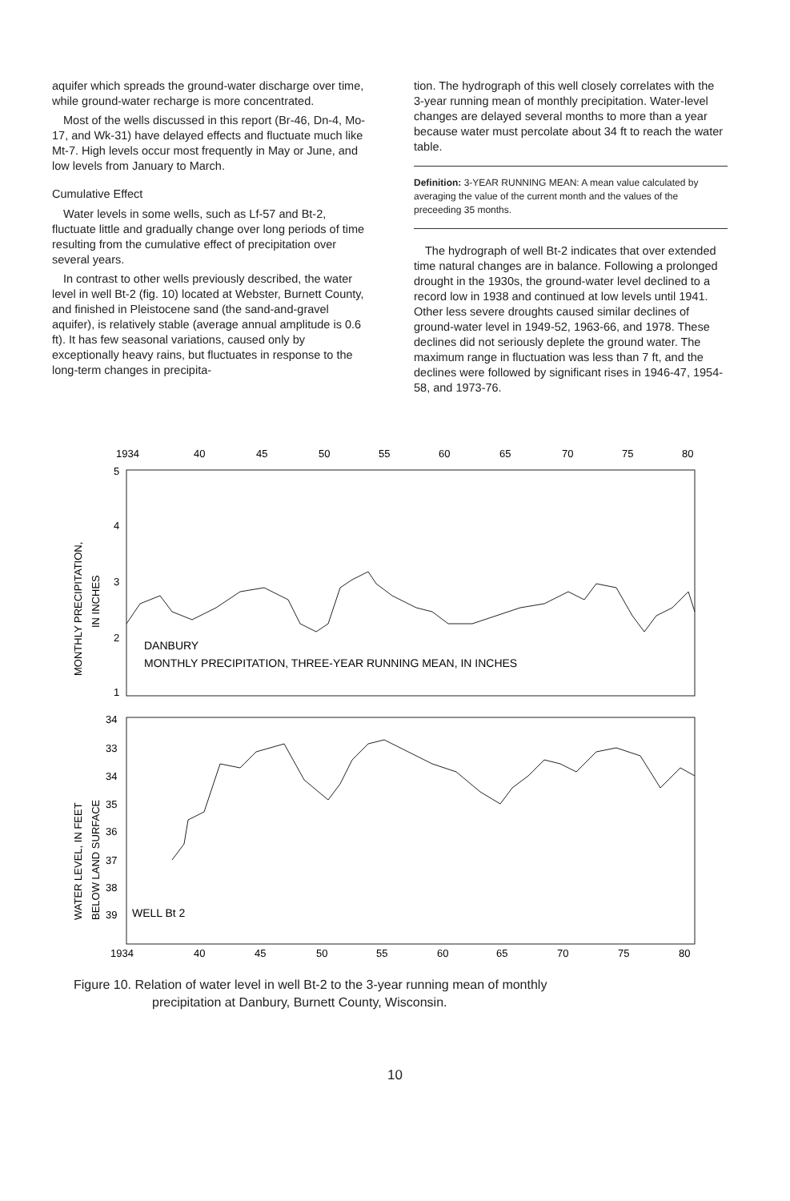aquifer which spreads the ground-water discharge over time, while ground-water recharge is more concentrated.
Most of the wells discussed in this report (Br-46, Dn-4, Mo-17, and Wk-31) have delayed effects and fluctuate much like Mt-7. High levels occur most frequently in May or June, and low levels from January to March.
Cumulative Effect
Water levels in some wells, such as Lf-57 and Bt-2, fluctuate little and gradually change over long periods of time resulting from the cumulative effect of precipitation over several years.
In contrast to other wells previously described, the water level in well Bt-2 (fig. 10) located at Webster, Burnett County, and finished in Pleistocene sand (the sand-and-gravel aquifer), is relatively stable (average annual amplitude is 0.6 ft). It has few seasonal variations, caused only by exceptionally heavy rains, but fluctuates in response to the long-term changes in precipita-
tion. The hydrograph of this well closely correlates with the 3-year running mean of monthly precipitation. Water-level changes are delayed several months to more than a year because water must percolate about 34 ft to reach the water table.
Definition: 3-YEAR RUNNING MEAN: A mean value calculated by averaging the value of the current month and the values of the preceeding 35 months.
The hydrograph of well Bt-2 indicates that over extended time natural changes are in balance. Following a prolonged drought in the 1930s, the ground-water level declined to a record low in 1938 and continued at low levels until 1941. Other less severe droughts caused similar declines of ground-water level in 1949-52, 1963-66, and 1978. These declines did not seriously deplete the ground water. The maximum range in fluctuation was less than 7 ft, and the declines were followed by significant rises in 1946-47, 1954-58, and 1973-76.
1934
40
45
50
55
60
65
70
75
80
5
4
3
2
1
MONTHLY PRECIPITATION,
IN INCHES
DANBURY
MONTHLY PRECIPITATION, THREE-YEAR RUNNING MEAN, IN INCHES
34
33
34
35
36
37
38
39
WATER LEVEL, IN FEET
BELOW LAND SURFACE
WELL Bt 2
1934
40
45
50
55
60
65
70
75
80
Figure 10. Relation of water level in well Bt-2 to the 3-year running mean of monthly
precipitation at Danbury, Burnett County, Wisconsin.
10